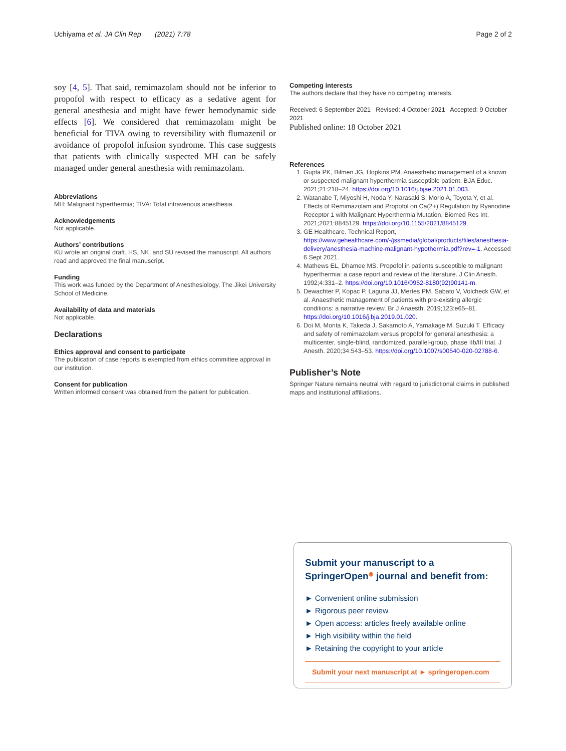Uchiyama et al. JA Clin Rep (2021) 7:78 Page 2 of 2
soy [4, 5]. That said, remimazolam should not be inferior to propofol with respect to efficacy as a sedative agent for general anesthesia and might have fewer hemodynamic side effects [6]. We considered that remimazolam might be beneficial for TIVA owing to reversibility with flumazenil or avoidance of propofol infusion syndrome. This case suggests that patients with clinically suspected MH can be safely managed under general anesthesia with remimazolam.
Abbreviations
MH: Malignant hyperthermia; TIVA: Total intravenous anesthesia.
Acknowledgements
Not applicable.
Authors’ contributions
KU wrote an original draft. HS, NK, and SU revised the manuscript. All authors read and approved the final manuscript.
Funding
This work was funded by the Department of Anesthesiology, The Jikei University School of Medicine.
Availability of data and materials
Not applicable.
Declarations
Ethics approval and consent to participate
The publication of case reports is exempted from ethics committee approval in our institution.
Consent for publication
Written informed consent was obtained from the patient for publication.
Competing interests
The authors declare that they have no competing interests.
Received: 6 September 2021 Revised: 4 October 2021 Accepted: 9 October 2021
Published online: 18 October 2021
References
1. Gupta PK, Bilmen JG, Hopkins PM. Anaesthetic management of a known or suspected malignant hyperthermia susceptible patient. BJA Educ. 2021;21:218–24. https://doi.org/10.1016/j.bjae.2021.01.003.
2. Watanabe T, Miyoshi H, Noda Y, Narasaki S, Morio A, Toyota Y, et al. Effects of Remimazolam and Propofol on Ca(2+) Regulation by Ryanodine Receptor 1 with Malignant Hyperthermia Mutation. Biomed Res Int. 2021;2021:8845129. https://doi.org/10.1155/2021/8845129.
3. GE Healthcare. Technical Report, https://www.gehealthcare.com/-/jssmedia/global/products/files/anesthesia-delivery/anesthesia-machine-malignant-hypothermia.pdf?rev=-1. Accessed 6 Sept 2021.
4. Mathews EL, Dhamee MS. Propofol in patients susceptible to malignant hyperthermia: a case report and review of the literature. J Clin Anesth. 1992;4:331–2. https://doi.org/10.1016/0952-8180(92)90141-m.
5. Dewachter P, Kopac P, Laguna JJ, Mertes PM, Sabato V, Volcheck GW, et al. Anaesthetic management of patients with pre-existing allergic conditions: a narrative review. Br J Anaesth. 2019;123:e65–81. https://doi.org/10.1016/j.bja.2019.01.020.
6. Doi M, Morita K, Takeda J, Sakamoto A, Yamakage M, Suzuki T. Efficacy and safety of remimazolam versus propofol for general anesthesia: a multicenter, single-blind, randomized, parallel-group, phase IIb/III trial. J Anesth. 2020;34:543–53. https://doi.org/10.1007/s00540-020-02788-6.
Publisher’s Note
Springer Nature remains neutral with regard to jurisdictional claims in published maps and institutional affiliations.
Submit your manuscript to a SpringerOpen<sup>◉</sup> journal and benefit from:
► Convenient online submission
► Rigorous peer review
► Open access: articles freely available online
► High visibility within the field
► Retaining the copyright to your article
Submit your next manuscript at ► springeropen.com